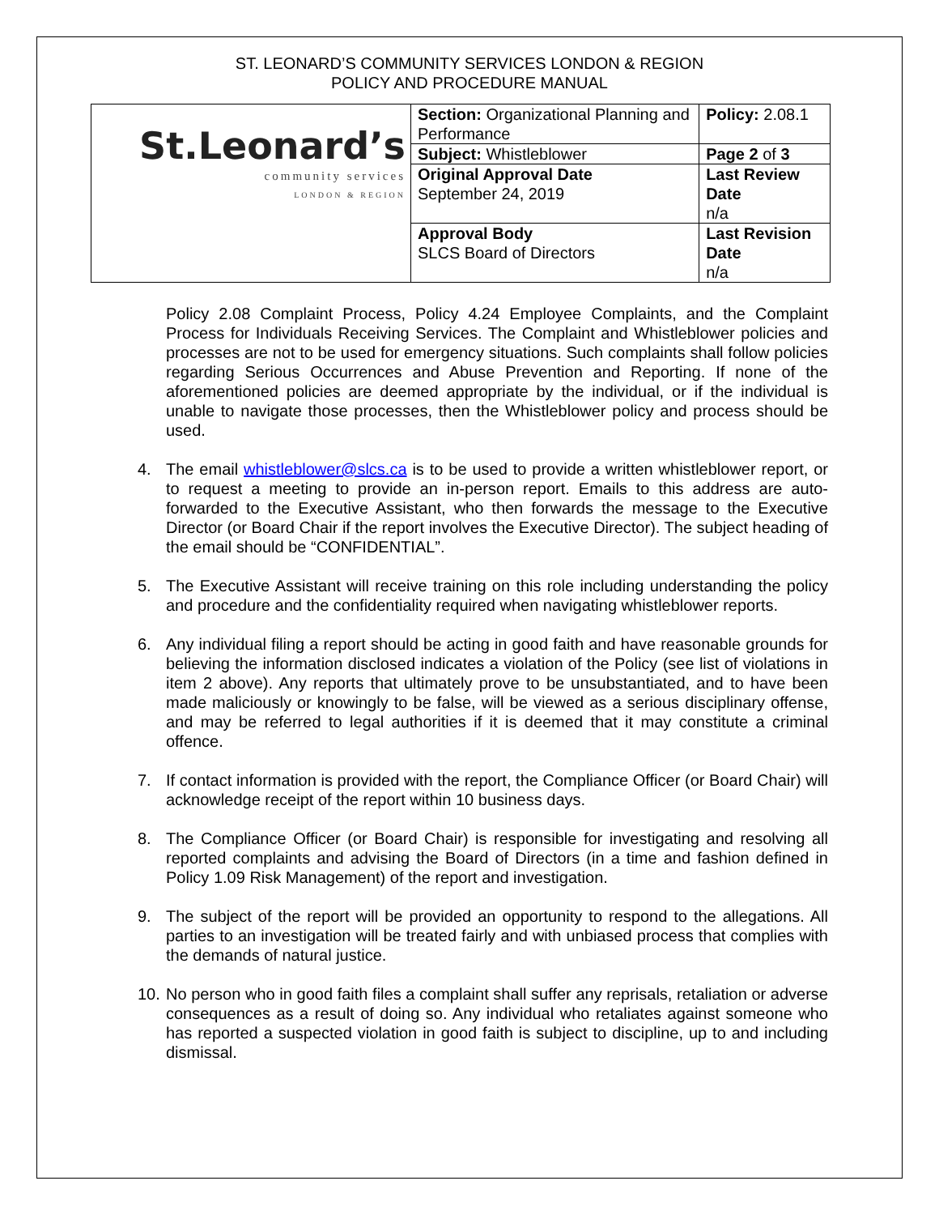ST. LEONARD’S COMMUNITY SERVICES LONDON & REGION
POLICY AND PROCEDURE MANUAL
| St.Leonard’s community services LONDON & REGION | Section: Organizational Planning and Performance | Policy: 2.08.1 |
| | Subject: Whistleblower | Page 2 of 3 |
| | Original Approval Date September 24, 2019 | Last Review Date n/a |
| | Approval Body SLCS Board of Directors | Last Revision Date n/a |
Policy 2.08 Complaint Process, Policy 4.24 Employee Complaints, and the Complaint Process for Individuals Receiving Services. The Complaint and Whistleblower policies and processes are not to be used for emergency situations. Such complaints shall follow policies regarding Serious Occurrences and Abuse Prevention and Reporting. If none of the aforementioned policies are deemed appropriate by the individual, or if the individual is unable to navigate those processes, then the Whistleblower policy and process should be used.
4. The email whistleblower@slcs.ca is to be used to provide a written whistleblower report, or to request a meeting to provide an in-person report. Emails to this address are auto-forwarded to the Executive Assistant, who then forwards the message to the Executive Director (or Board Chair if the report involves the Executive Director). The subject heading of the email should be “CONFIDENTIAL”.
5. The Executive Assistant will receive training on this role including understanding the policy and procedure and the confidentiality required when navigating whistleblower reports.
6. Any individual filing a report should be acting in good faith and have reasonable grounds for believing the information disclosed indicates a violation of the Policy (see list of violations in item 2 above). Any reports that ultimately prove to be unsubstantiated, and to have been made maliciously or knowingly to be false, will be viewed as a serious disciplinary offense, and may be referred to legal authorities if it is deemed that it may constitute a criminal offence.
7. If contact information is provided with the report, the Compliance Officer (or Board Chair) will acknowledge receipt of the report within 10 business days.
8. The Compliance Officer (or Board Chair) is responsible for investigating and resolving all reported complaints and advising the Board of Directors (in a time and fashion defined in Policy 1.09 Risk Management) of the report and investigation.
9. The subject of the report will be provided an opportunity to respond to the allegations. All parties to an investigation will be treated fairly and with unbiased process that complies with the demands of natural justice.
10. No person who in good faith files a complaint shall suffer any reprisals, retaliation or adverse consequences as a result of doing so. Any individual who retaliates against someone who has reported a suspected violation in good faith is subject to discipline, up to and including dismissal.